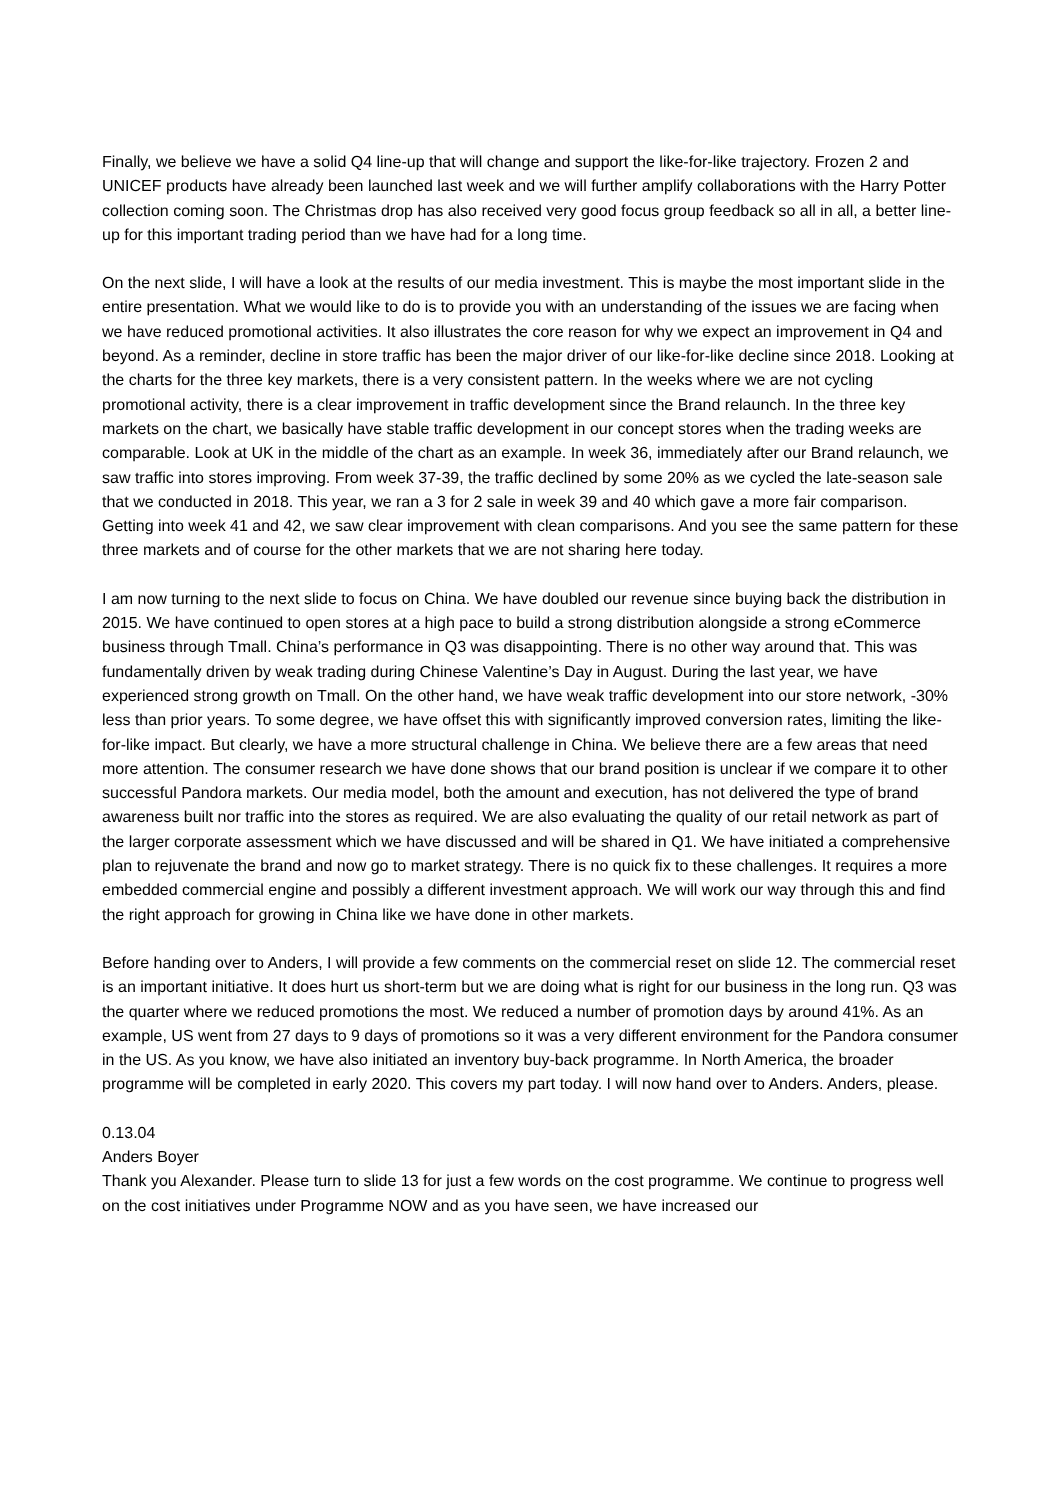Finally, we believe we have a solid Q4 line-up that will change and support the like-for-like trajectory. Frozen 2 and UNICEF products have already been launched last week and we will further amplify collaborations with the Harry Potter collection coming soon. The Christmas drop has also received very good focus group feedback so all in all, a better line-up for this important trading period than we have had for a long time.
On the next slide, I will have a look at the results of our media investment. This is maybe the most important slide in the entire presentation. What we would like to do is to provide you with an understanding of the issues we are facing when we have reduced promotional activities. It also illustrates the core reason for why we expect an improvement in Q4 and beyond. As a reminder, decline in store traffic has been the major driver of our like-for-like decline since 2018. Looking at the charts for the three key markets, there is a very consistent pattern. In the weeks where we are not cycling promotional activity, there is a clear improvement in traffic development since the Brand relaunch. In the three key markets on the chart, we basically have stable traffic development in our concept stores when the trading weeks are comparable. Look at UK in the middle of the chart as an example. In week 36, immediately after our Brand relaunch, we saw traffic into stores improving. From week 37-39, the traffic declined by some 20% as we cycled the late-season sale that we conducted in 2018. This year, we ran a 3 for 2 sale in week 39 and 40 which gave a more fair comparison. Getting into week 41 and 42, we saw clear improvement with clean comparisons. And you see the same pattern for these three markets and of course for the other markets that we are not sharing here today.
I am now turning to the next slide to focus on China. We have doubled our revenue since buying back the distribution in 2015. We have continued to open stores at a high pace to build a strong distribution alongside a strong eCommerce business through Tmall. China’s performance in Q3 was disappointing. There is no other way around that. This was fundamentally driven by weak trading during Chinese Valentine’s Day in August. During the last year, we have experienced strong growth on Tmall. On the other hand, we have weak traffic development into our store network, -30% less than prior years. To some degree, we have offset this with significantly improved conversion rates, limiting the like-for-like impact. But clearly, we have a more structural challenge in China. We believe there are a few areas that need more attention. The consumer research we have done shows that our brand position is unclear if we compare it to other successful Pandora markets. Our media model, both the amount and execution, has not delivered the type of brand awareness built nor traffic into the stores as required. We are also evaluating the quality of our retail network as part of the larger corporate assessment which we have discussed and will be shared in Q1. We have initiated a comprehensive plan to rejuvenate the brand and now go to market strategy. There is no quick fix to these challenges. It requires a more embedded commercial engine and possibly a different investment approach. We will work our way through this and find the right approach for growing in China like we have done in other markets.
Before handing over to Anders, I will provide a few comments on the commercial reset on slide 12. The commercial reset is an important initiative. It does hurt us short-term but we are doing what is right for our business in the long run. Q3 was the quarter where we reduced promotions the most. We reduced a number of promotion days by around 41%. As an example, US went from 27 days to 9 days of promotions so it was a very different environment for the Pandora consumer in the US. As you know, we have also initiated an inventory buy-back programme. In North America, the broader programme will be completed in early 2020. This covers my part today. I will now hand over to Anders. Anders, please.
0.13.04
Anders Boyer
Thank you Alexander. Please turn to slide 13 for just a few words on the cost programme. We continue to progress well on the cost initiatives under Programme NOW and as you have seen, we have increased our